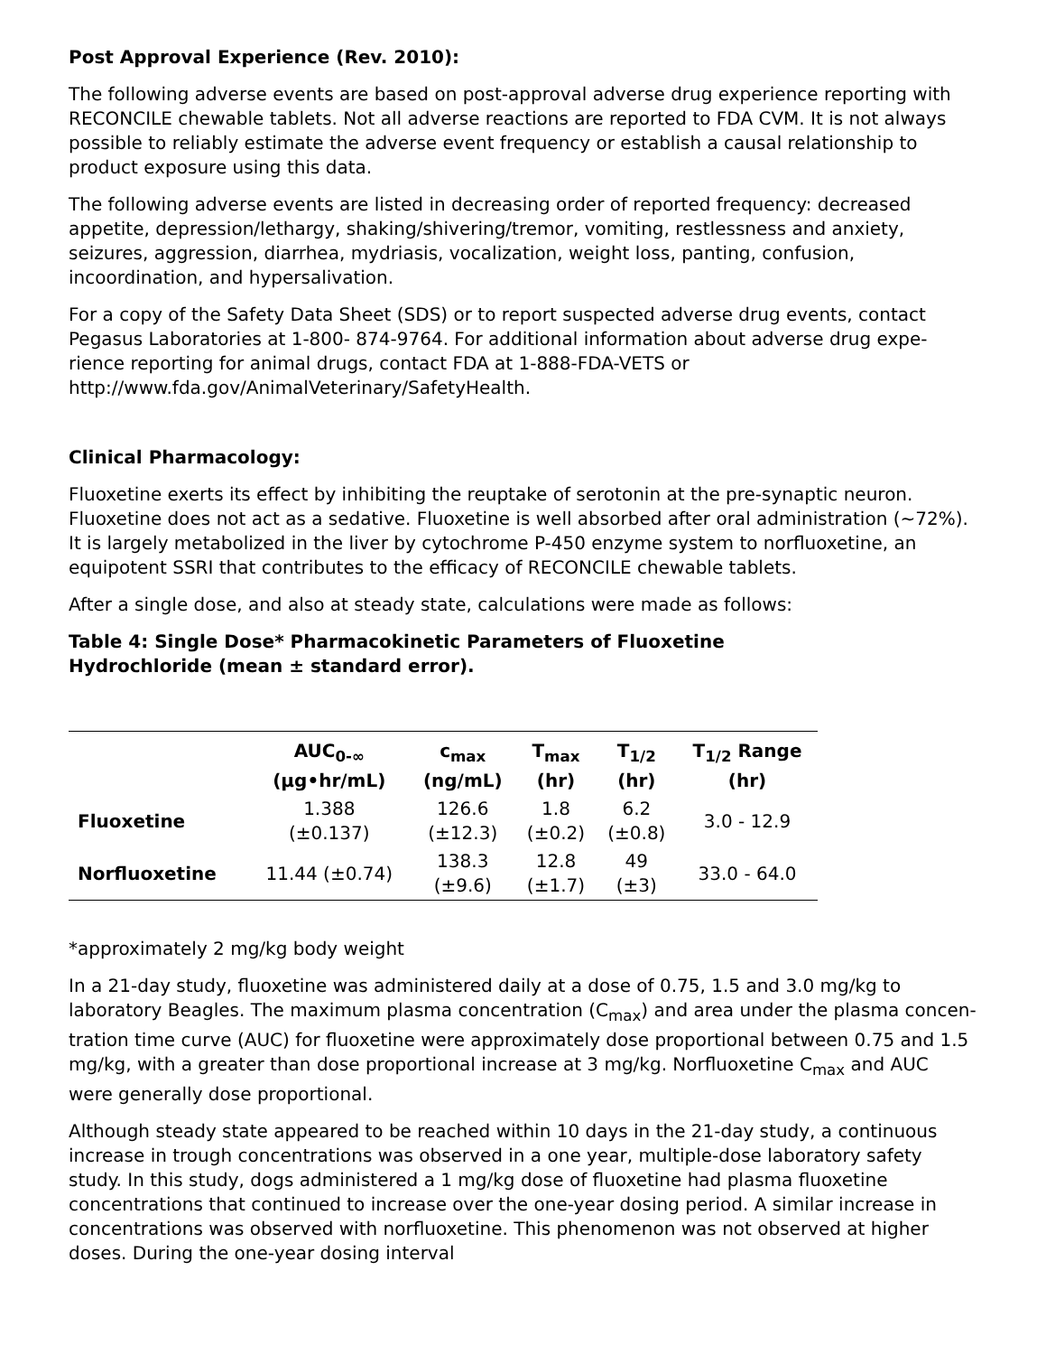Post Approval Experience (Rev. 2010):
The following adverse events are based on post-approval adverse drug experience reporting with RECONCILE chewable tablets. Not all adverse reactions are reported to FDA CVM. It is not always possible to reliably estimate the adverse event frequency or establish a causal relationship to product exposure using this data.
The following adverse events are listed in decreasing order of reported frequency: decreased appetite, depression/lethargy, shaking/shivering/tremor, vomiting, restlessness and anxiety, seizures, aggression, diarrhea, mydriasis, vocalization, weight loss, panting, confusion, incoordination, and hypersalivation.
For a copy of the Safety Data Sheet (SDS) or to report suspected adverse drug events, contact Pegasus Laboratories at 1-800- 874-9764. For additional information about adverse drug expe-rience reporting for animal drugs, contact FDA at 1-888-FDA-VETS or http://www.fda.gov/AnimalVeterinary/SafetyHealth.
Clinical Pharmacology:
Fluoxetine exerts its effect by inhibiting the reuptake of serotonin at the pre-synaptic neuron. Fluoxetine does not act as a sedative. Fluoxetine is well absorbed after oral administration (~72%). It is largely metabolized in the liver by cytochrome P-450 enzyme system to norfluoxetine, an equipotent SSRI that contributes to the efficacy of RECONCILE chewable tablets.
After a single dose, and also at steady state, calculations were made as follows:
Table 4: Single Dose* Pharmacokinetic Parameters of Fluoxetine
Hydrochloride (mean ± standard error).
| | AUC<sub>0-∞</sub> (µg•hr/mL) | c<sub>max</sub> (ng/mL) | T<sub>max</sub> (hr) | T<sub>1/2</sub> (hr) | T<sub>1/2</sub> Range (hr) |
| --- | --- | --- | --- | --- | --- |
| Fluoxetine | 1.388 (±0.137) | 126.6 (±12.3) | 1.8 (±0.2) | 6.2 (±0.8) | 3.0 - 12.9 |
| Norfluoxetine | 11.44 (±0.74) | 138.3 (±9.6) | 12.8 (±1.7) | 49 (±3) | 33.0 - 64.0 |
*approximately 2 mg/kg body weight
In a 21-day study, fluoxetine was administered daily at a dose of 0.75, 1.5 and 3.0 mg/kg to laboratory Beagles. The maximum plasma concentration (C<sub>max</sub>) and area under the plasma concen-tration time curve (AUC) for fluoxetine were approximately dose proportional between 0.75 and 1.5 mg/kg, with a greater than dose proportional increase at 3 mg/kg. Norfluoxetine C<sub>max</sub> and AUC were generally dose proportional.
Although steady state appeared to be reached within 10 days in the 21-day study, a continuous increase in trough concentrations was observed in a one year, multiple-dose laboratory safety study. In this study, dogs administered a 1 mg/kg dose of fluoxetine had plasma fluoxetine concentrations that continued to increase over the one-year dosing period. A similar increase in concentrations was observed with norfluoxetine. This phenomenon was not observed at higher doses. During the one-year dosing interval